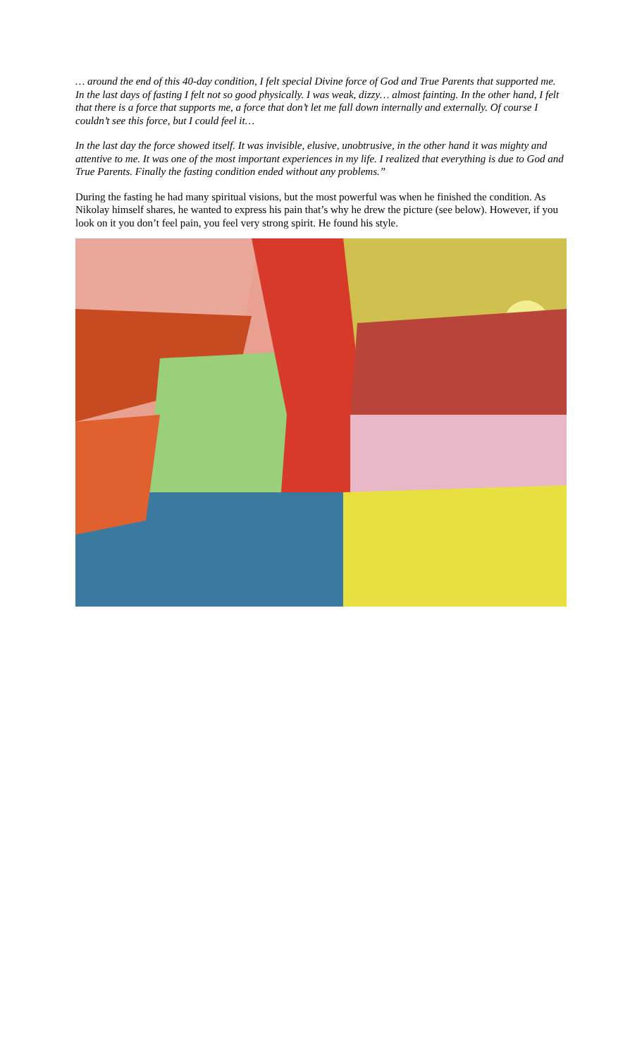… around the end of this 40-day condition, I felt special Divine force of God and True Parents that supported me. In the last days of fasting I felt not so good physically. I was weak, dizzy… almost fainting. In the other hand, I felt that there is a force that supports me, a force that don’t let me fall down internally and externally. Of course I couldn’t see this force, but I could feel it…
In the last day the force showed itself. It was invisible, elusive, unobtrusive, in the other hand it was mighty and attentive to me. It was one of the most important experiences in my life. I realized that everything is due to God and True Parents. Finally the fasting condition ended without any problems.”
During the fasting he had many spiritual visions, but the most powerful was when he finished the condition. As Nikolay himself shares, he wanted to express his pain that’s why he drew the picture (see below). However, if you look on it you don’t feel pain, you feel very strong spirit. He found his style.